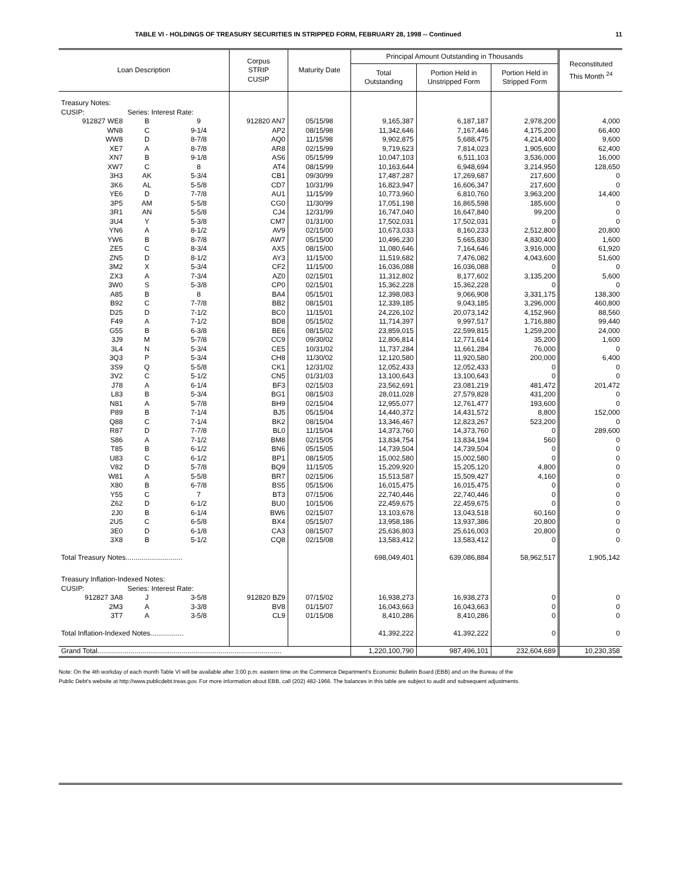TABLE VI - HOLDINGS OF TREASURY SECURITIES IN STRIPPED FORM, FEBRUARY 28, 1998 -- Continued 11
| Loan Description | | | Corpus STRIP CUSIP | Maturity Date | Principal Amount Outstanding in Thousands | | | Reconstituted This Month <sup>24</sup> |
| --- | --- | --- | --- | --- | --- | --- | --- | --- |
| | | | | | Total Outstanding | Portion Held in Unstripped Form | Portion Held in Stripped Form | |
| Treasury Notes: | | | | | | | | |
| CUSIP: | Series: Interest Rate: | | | | | | | |
| 912827 WE8 | B | 9 | 912820 AN7 | 05/15/98 | 9,165,387 | 6,187,187 | 2,978,200 | 4,000 |
| WN8 | C | 9-1/4 | AP2 | 08/15/98 | 11,342,646 | 7,167,446 | 4,175,200 | 66,400 |
| WW8 | D | 8-7/8 | AQ0 | 11/15/98 | 9,902,875 | 5,688,475 | 4,214,400 | 9,600 |
| XE7 | A | 8-7/8 | AR8 | 02/15/99 | 9,719,623 | 7,814,023 | 1,905,600 | 62,400 |
| XN7 | B | 9-1/8 | AS6 | 05/15/99 | 10,047,103 | 6,511,103 | 3,536,000 | 16,000 |
| XW7 | C | 8 | AT4 | 08/15/99 | 10,163,644 | 6,948,694 | 3,214,950 | 128,650 |
| 3H3 | AK | 5-3/4 | CB1 | 09/30/99 | 17,487,287 | 17,269,687 | 217,600 | 0 |
| 3K6 | AL | 5-5/8 | CD7 | 10/31/99 | 16,823,947 | 16,606,347 | 217,600 | 0 |
| YE6 | D | 7-7/8 | AU1 | 11/15/99 | 10,773,960 | 6,810,760 | 3,963,200 | 14,400 |
| 3P5 | AM | 5-5/8 | CG0 | 11/30/99 | 17,051,198 | 16,865,598 | 185,600 | 0 |
| 3R1 | AN | 5-5/8 | CJ4 | 12/31/99 | 16,747,040 | 16,647,840 | 99,200 | 0 |
| 3U4 | Y | 5-3/8 | CM7 | 01/31/00 | 17,502,031 | 17,502,031 | 0 | 0 |
| YN6 | A | 8-1/2 | AV9 | 02/15/00 | 10,673,033 | 8,160,233 | 2,512,800 | 20,800 |
| YW6 | B | 8-7/8 | AW7 | 05/15/00 | 10,496,230 | 5,665,830 | 4,830,400 | 1,600 |
| ZE5 | C | 8-3/4 | AX5 | 08/15/00 | 11,080,646 | 7,164,646 | 3,916,000 | 61,920 |
| ZN5 | D | 8-1/2 | AY3 | 11/15/00 | 11,519,682 | 7,476,082 | 4,043,600 | 51,600 |
| 3M2 | X | 5-3/4 | CF2 | 11/15/00 | 16,036,088 | 16,036,088 | 0 | 0 |
| ZX3 | A | 7-3/4 | AZ0 | 02/15/01 | 11,312,802 | 8,177,602 | 3,135,200 | 5,600 |
| 3W0 | S | 5-3/8 | CP0 | 02/15/01 | 15,362,228 | 15,362,228 | 0 | 0 |
| A85 | B | 8 | BA4 | 05/15/01 | 12,398,083 | 9,066,908 | 3,331,175 | 138,300 |
| B92 | C | 7-7/8 | BB2 | 08/15/01 | 12,339,185 | 9,043,185 | 3,296,000 | 460,800 |
| D25 | D | 7-1/2 | BC0 | 11/15/01 | 24,226,102 | 20,073,142 | 4,152,960 | 88,560 |
| F49 | A | 7-1/2 | BD8 | 05/15/02 | 11,714,397 | 9,997,517 | 1,716,880 | 99,440 |
| G55 | B | 6-3/8 | BE6 | 08/15/02 | 23,859,015 | 22,599,815 | 1,259,200 | 24,000 |
| 3J9 | M | 5-7/8 | CC9 | 09/30/02 | 12,806,814 | 12,771,614 | 35,200 | 1,600 |
| 3L4 | N | 5-3/4 | CE5 | 10/31/02 | 11,737,284 | 11,661,284 | 76,000 | 0 |
| 3Q3 | P | 5-3/4 | CH8 | 11/30/02 | 12,120,580 | 11,920,580 | 200,000 | 6,400 |
| 3S9 | Q | 5-5/8 | CK1 | 12/31/02 | 12,052,433 | 12,052,433 | 0 | 0 |
| 3V2 | C | 5-1/2 | CN5 | 01/31/03 | 13,100,643 | 13,100,643 | 0 | 0 |
| J78 | A | 6-1/4 | BF3 | 02/15/03 | 23,562,691 | 23,081,219 | 481,472 | 201,472 |
| L83 | B | 5-3/4 | BG1 | 08/15/03 | 28,011,028 | 27,579,828 | 431,200 | 0 |
| N81 | A | 5-7/8 | BH9 | 02/15/04 | 12,955,077 | 12,761,477 | 193,600 | 0 |
| P89 | B | 7-1/4 | BJ5 | 05/15/04 | 14,440,372 | 14,431,572 | 8,800 | 152,000 |
| Q88 | C | 7-1/4 | BK2 | 08/15/04 | 13,346,467 | 12,823,267 | 523,200 | 0 |
| R87 | D | 7-7/8 | BL0 | 11/15/04 | 14,373,760 | 14,373,760 | 0 | 289,600 |
| S86 | A | 7-1/2 | BM8 | 02/15/05 | 13,834,754 | 13,834,194 | 560 | 0 |
| T85 | B | 6-1/2 | BN6 | 05/15/05 | 14,739,504 | 14,739,504 | 0 | 0 |
| U83 | C | 6-1/2 | BP1 | 08/15/05 | 15,002,580 | 15,002,580 | 0 | 0 |
| V82 | D | 5-7/8 | BQ9 | 11/15/05 | 15,209,920 | 15,205,120 | 4,800 | 0 |
| W81 | A | 5-5/8 | BR7 | 02/15/06 | 15,513,587 | 15,509,427 | 4,160 | 0 |
| X80 | B | 6-7/8 | BS5 | 05/15/06 | 16,015,475 | 16,015,475 | 0 | 0 |
| Y55 | C | 7 | BT3 | 07/15/06 | 22,740,446 | 22,740,446 | 0 | 0 |
| Z62 | D | 6-1/2 | BU0 | 10/15/06 | 22,459,675 | 22,459,675 | 0 | 0 |
| 2J0 | B | 6-1/4 | BW6 | 02/15/07 | 13,103,678 | 13,043,518 | 60,160 | 0 |
| 2U5 | C | 6-5/8 | BX4 | 05/15/07 | 13,958,186 | 13,937,386 | 20,800 | 0 |
| 3E0 | D | 6-1/8 | CA3 | 08/15/07 | 25,636,803 | 25,616,003 | 20,800 | 0 |
| 3X8 | B | 5-1/2 | CQ8 | 02/15/08 | 13,583,412 | 13,583,412 | 0 | 0 |
| Total Treasury Notes............................. | | | | | 698,049,401 | 639,086,884 | 58,962,517 | 1,905,142 |
| Treasury Inflation-Indexed Notes: | | | | | | | | |
| CUSIP: | Series: Interest Rate: | | | | | | | |
| 912827 3A8 | J | 3-5/8 | 912820 BZ9 | 07/15/02 | 16,938,273 | 16,938,273 | 0 | 0 |
| 2M3 | A | 3-3/8 | BV8 | 01/15/07 | 16,043,663 | 16,043,663 | 0 | 0 |
| 3T7 | A | 3-5/8 | CL9 | 01/15/08 | 8,410,286 | 8,410,286 | 0 | 0 |
| Total Inflation-Indexed Notes................. | | | | | 41,392,222 | 41,392,222 | 0 | 0 |
| Grand Total.............................................................................................. | | | | | 1,220,100,790 | 987,496,101 | 232,604,689 | 10,230,358 |
Note: On the 4th workday of each month Table VI will be available after 3:00 p.m. eastern time on the Commerce Department's Economic Bulletin Board (EBB) and on the Bureau of the
Public Debt's website at http://www.publicdebt.treas.gov. For more information about EBB, call (202) 482-1966. The balances in this table are subject to audit and subsequent adjustments.